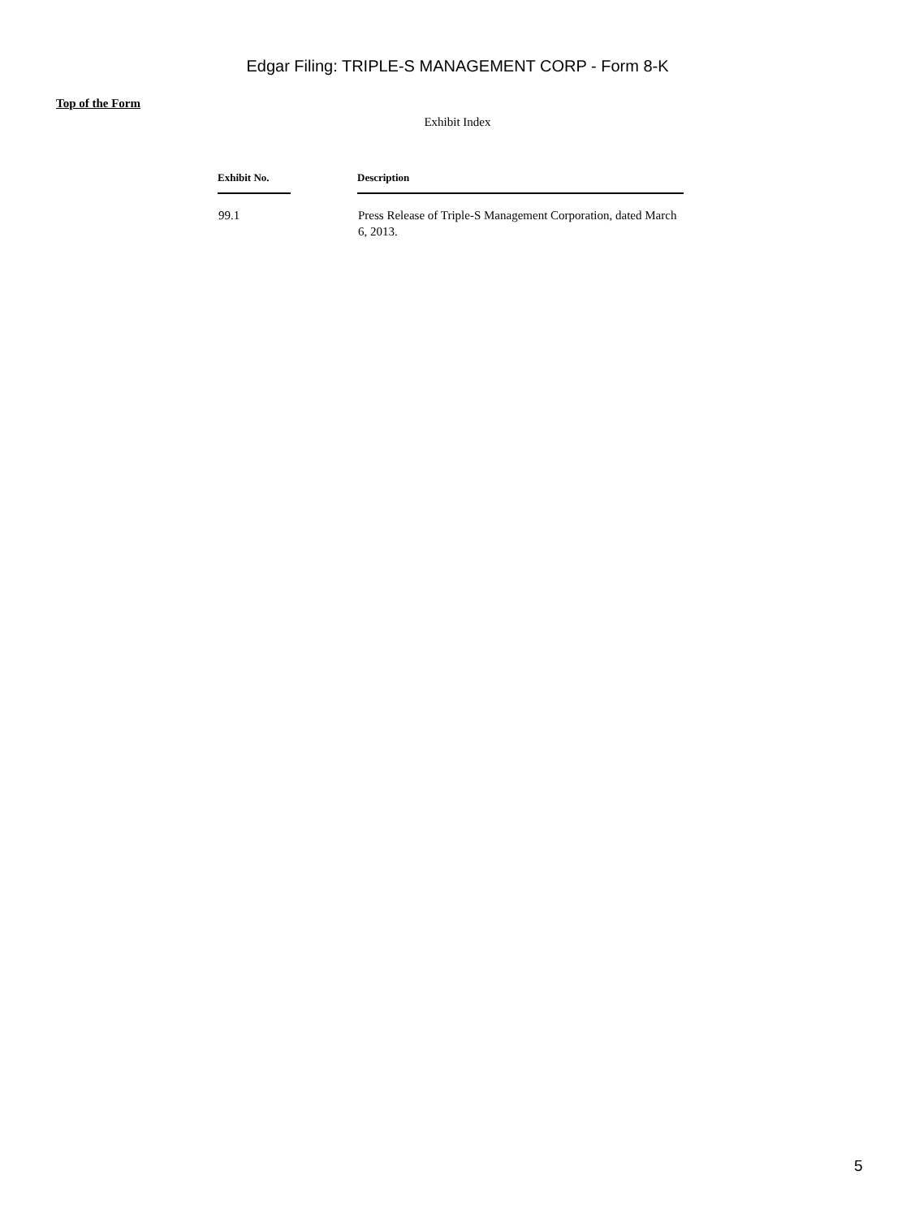Edgar Filing: TRIPLE-S MANAGEMENT CORP - Form 8-K
Top of the Form
Exhibit Index
| Exhibit No. | | Description |
| --- | --- | --- |
| 99.1 | | Press Release of Triple-S Management Corporation, dated March 6, 2013. |
5